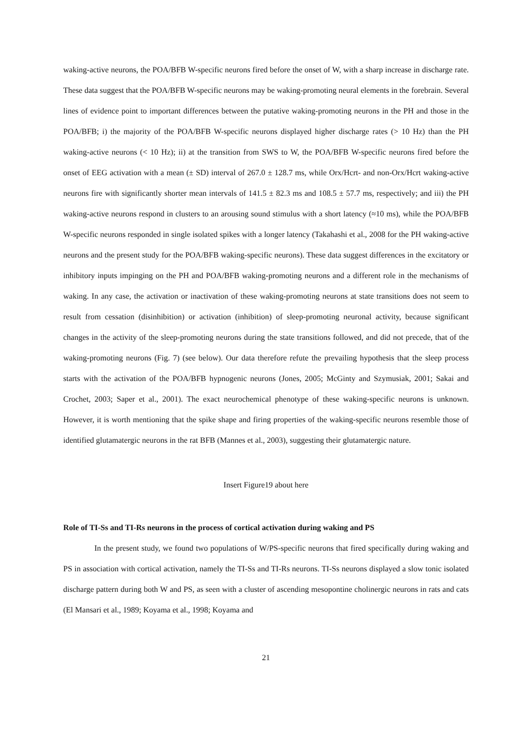waking-active neurons, the POA/BFB W-specific neurons fired before the onset of W, with a sharp increase in discharge rate. These data suggest that the POA/BFB W-specific neurons may be waking-promoting neural elements in the forebrain. Several lines of evidence point to important differences between the putative waking-promoting neurons in the PH and those in the POA/BFB; i) the majority of the POA/BFB W-specific neurons displayed higher discharge rates (> 10 Hz) than the PH waking-active neurons (< 10 Hz); ii) at the transition from SWS to W, the POA/BFB W-specific neurons fired before the onset of EEG activation with a mean (± SD) interval of 267.0 ± 128.7 ms, while Orx/Hcrt- and non-Orx/Hcrt waking-active neurons fire with significantly shorter mean intervals of 141.5 ± 82.3 ms and 108.5 ± 57.7 ms, respectively; and iii) the PH waking-active neurons respond in clusters to an arousing sound stimulus with a short latency (≈10 ms), while the POA/BFB W-specific neurons responded in single isolated spikes with a longer latency (Takahashi et al., 2008 for the PH waking-active neurons and the present study for the POA/BFB waking-specific neurons). These data suggest differences in the excitatory or inhibitory inputs impinging on the PH and POA/BFB waking-promoting neurons and a different role in the mechanisms of waking. In any case, the activation or inactivation of these waking-promoting neurons at state transitions does not seem to result from cessation (disinhibition) or activation (inhibition) of sleep-promoting neuronal activity, because significant changes in the activity of the sleep-promoting neurons during the state transitions followed, and did not precede, that of the waking-promoting neurons (Fig. 7) (see below). Our data therefore refute the prevailing hypothesis that the sleep process starts with the activation of the POA/BFB hypnogenic neurons (Jones, 2005; McGinty and Szymusiak, 2001; Sakai and Crochet, 2003; Saper et al., 2001). The exact neurochemical phenotype of these waking-specific neurons is unknown. However, it is worth mentioning that the spike shape and firing properties of the waking-specific neurons resemble those of identified glutamatergic neurons in the rat BFB (Mannes et al., 2003), suggesting their glutamatergic nature.
Insert Figure19 about here
Role of TI-Ss and TI-Rs neurons in the process of cortical activation during waking and PS
In the present study, we found two populations of W/PS-specific neurons that fired specifically during waking and PS in association with cortical activation, namely the TI-Ss and TI-Rs neurons. TI-Ss neurons displayed a slow tonic isolated discharge pattern during both W and PS, as seen with a cluster of ascending mesopontine cholinergic neurons in rats and cats (El Mansari et al., 1989; Koyama et al., 1998; Koyama and
21